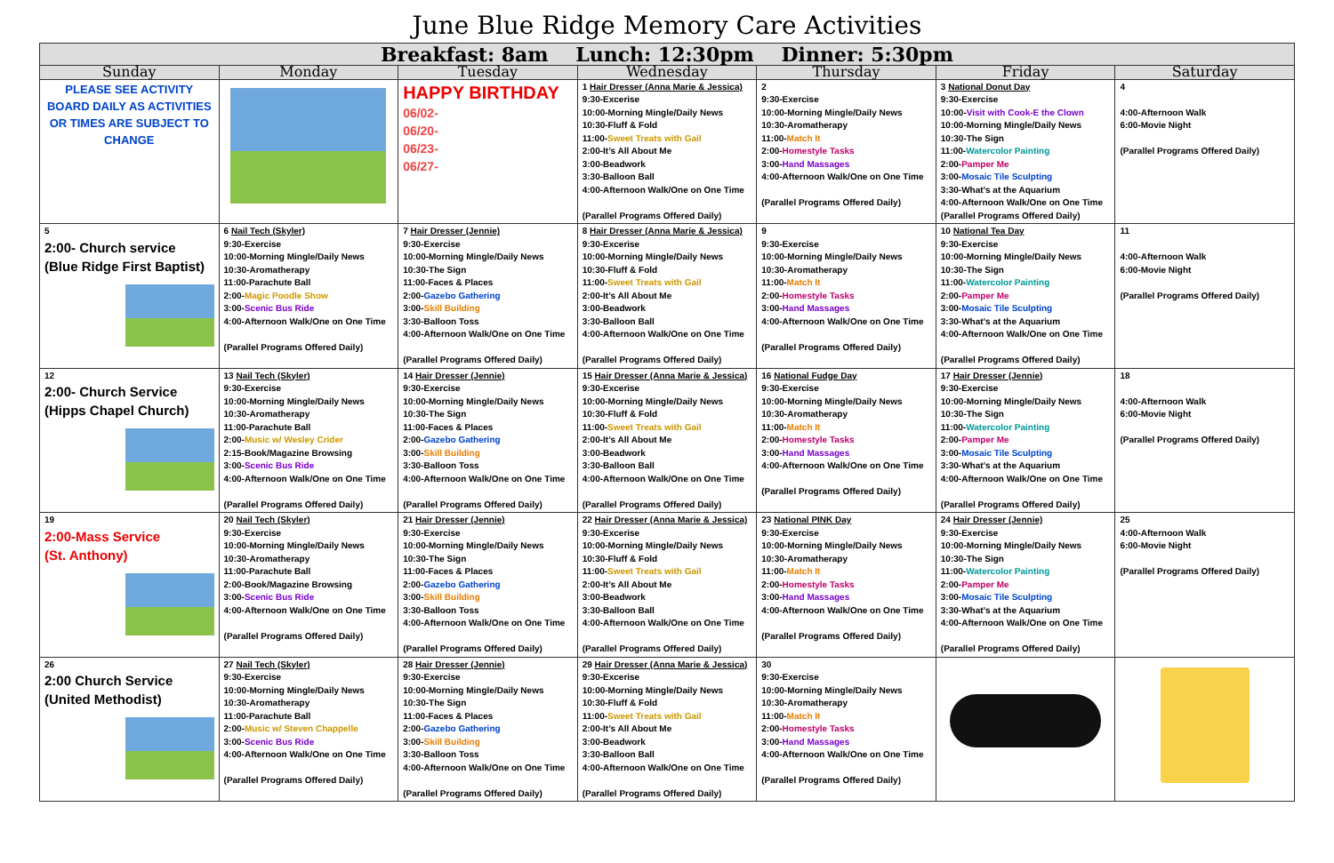June Blue Ridge Memory Care Activities
| Breakfast: 8am Lunch: 12:30pm Dinner: 5:30pm | | | | | | |
| --- | --- | --- | --- | --- | --- | --- |
| Sunday | Monday | Tuesday | Wednesday | Thursday | Friday | Saturday |
| PLEASE SEE ACTIVITY BOARD DAILY AS ACTIVITIES OR TIMES ARE SUBJECT TO CHANGE | | HAPPY BIRTHDAY 06/02- 06/20- 06/23- 06/27- | 1 Hair Dresser (Anna Marie & Jessica) 9:30-Excerise 10:00-Morning Mingle/Daily News 10:30-Fluff & Fold 11:00- Sweet Treats with Gail 2:00-It’s All About Me 3:00-Beadwork 3:30-Balloon Ball 4:00-Afternoon Walk/One on One Time (Parallel Programs Offered Daily) | 2 9:30-Exercise 10:00-Morning Mingle/Daily News 10:30-Aromatherapy 11:00- Match It 2:00- Homestyle Tasks 3:00- Hand Massages 4:00-Afternoon Walk/One on One Time (Parallel Programs Offered Daily) | 3 National Donut Day 9:30-Exercise 10:00- Visit with Cook-E the Clown 10:00-Morning Mingle/Daily News 10:30-The Sign 11:00- Watercolor Painting 2:00- Pamper Me 3:00- Mosaic Tile Sculpting 3:30-What’s at the Aquarium 4:00-Afternoon Walk/One on One Time (Parallel Programs Offered Daily) | 4 4:00-Afternoon Walk 6:00-Movie Night (Parallel Programs Offered Daily) |
| 5 2:00- Church service (Blue Ridge First Baptist) | 6 Nail Tech (Skyler) 9:30-Exercise 10:00-Morning Mingle/Daily News 10:30-Aromatherapy 11:00-Parachute Ball 2:00- Magic Poodle Show 3:00- Scenic Bus Ride 4:00-Afternoon Walk/One on One Time (Parallel Programs Offered Daily) | 7 Hair Dresser (Jennie) 9:30-Exercise 10:00-Morning Mingle/Daily News 10:30-The Sign 11:00-Faces & Places 2:00- Gazebo Gathering 3:00- Skill Building 3:30-Balloon Toss 4:00-Afternoon Walk/One on One Time (Parallel Programs Offered Daily) | 8 Hair Dresser (Anna Marie & Jessica) 9:30-Excerise 10:00-Morning Mingle/Daily News 10:30-Fluff & Fold 11:00- Sweet Treats with Gail 2:00-It’s All About Me 3:00-Beadwork 3:30-Balloon Ball 4:00-Afternoon Walk/One on One Time (Parallel Programs Offered Daily) | 9 9:30-Exercise 10:00-Morning Mingle/Daily News 10:30-Aromatherapy 11:00- Match It 2:00- Homestyle Tasks 3:00- Hand Massages 4:00-Afternoon Walk/One on One Time (Parallel Programs Offered Daily) | 10 National Tea Day 9:30-Exercise 10:00-Morning Mingle/Daily News 10:30-The Sign 11:00- Watercolor Painting 2:00- Pamper Me 3:00- Mosaic Tile Sculpting 3:30-What’s at the Aquarium 4:00-Afternoon Walk/One on One Time (Parallel Programs Offered Daily) | 11 4:00-Afternoon Walk 6:00-Movie Night (Parallel Programs Offered Daily) |
| 12 2:00- Church Service (Hipps Chapel Church) | 13 Nail Tech (Skyler) 9:30-Exercise 10:00-Morning Mingle/Daily News 10:30-Aromatherapy 11:00-Parachute Ball 2:00- Music w/ Wesley Crider 2:15-Book/Magazine Browsing 3:00- Scenic Bus Ride 4:00-Afternoon Walk/One on One Time (Parallel Programs Offered Daily) | 14 Hair Dresser (Jennie) 9:30-Exercise 10:00-Morning Mingle/Daily News 10:30-The Sign 11:00-Faces & Places 2:00- Gazebo Gathering 3:00- Skill Building 3:30-Balloon Toss 4:00-Afternoon Walk/One on One Time (Parallel Programs Offered Daily) | 15 Hair Dresser (Anna Marie & Jessica) 9:30-Excerise 10:00-Morning Mingle/Daily News 10:30-Fluff & Fold 11:00- Sweet Treats with Gail 2:00-It’s All About Me 3:00-Beadwork 3:30-Balloon Ball 4:00-Afternoon Walk/One on One Time (Parallel Programs Offered Daily) | 16 National Fudge Day 9:30-Exercise 10:00-Morning Mingle/Daily News 10:30-Aromatherapy 11:00- Match It 2:00- Homestyle Tasks 3:00- Hand Massages 4:00-Afternoon Walk/One on One Time (Parallel Programs Offered Daily) | 17 Hair Dresser (Jennie) 9:30-Exercise 10:00-Morning Mingle/Daily News 10:30-The Sign 11:00- Watercolor Painting 2:00- Pamper Me 3:00- Mosaic Tile Sculpting 3:30-What’s at the Aquarium 4:00-Afternoon Walk/One on One Time (Parallel Programs Offered Daily) | 18 4:00-Afternoon Walk 6:00-Movie Night (Parallel Programs Offered Daily) |
| 19 2:00-Mass Service (St. Anthony) | 20 Nail Tech (Skyler) 9:30-Exercise 10:00-Morning Mingle/Daily News 10:30-Aromatherapy 11:00-Parachute Ball 2:00-Book/Magazine Browsing 3:00- Scenic Bus Ride 4:00-Afternoon Walk/One on One Time (Parallel Programs Offered Daily) | 21 Hair Dresser (Jennie) 9:30-Exercise 10:00-Morning Mingle/Daily News 10:30-The Sign 11:00-Faces & Places 2:00- Gazebo Gathering 3:00- Skill Building 3:30-Balloon Toss 4:00-Afternoon Walk/One on One Time (Parallel Programs Offered Daily) | 22 Hair Dresser (Anna Marie & Jessica) 9:30-Excerise 10:00-Morning Mingle/Daily News 10:30-Fluff & Fold 11:00- Sweet Treats with Gail 2:00-It’s All About Me 3:00-Beadwork 3:30-Balloon Ball 4:00-Afternoon Walk/One on One Time (Parallel Programs Offered Daily) | 23 National PINK Day 9:30-Exercise 10:00-Morning Mingle/Daily News 10:30-Aromatherapy 11:00- Match It 2:00- Homestyle Tasks 3:00- Hand Massages 4:00-Afternoon Walk/One on One Time (Parallel Programs Offered Daily) | 24 Hair Dresser (Jennie) 9:30-Exercise 10:00-Morning Mingle/Daily News 10:30-The Sign 11:00- Watercolor Painting 2:00- Pamper Me 3:00- Mosaic Tile Sculpting 3:30-What’s at the Aquarium 4:00-Afternoon Walk/One on One Time (Parallel Programs Offered Daily) | 25 4:00-Afternoon Walk 6:00-Movie Night (Parallel Programs Offered Daily) |
| 26 2:00 Church Service (United Methodist) | 27 Nail Tech (Skyler) 9:30-Exercise 10:00-Morning Mingle/Daily News 10:30-Aromatherapy 11:00-Parachute Ball 2:00- Music w/ Steven Chappelle 3:00- Scenic Bus Ride 4:00-Afternoon Walk/One on One Time (Parallel Programs Offered Daily) | 28 Hair Dresser (Jennie) 9:30-Exercise 10:00-Morning Mingle/Daily News 10:30-The Sign 11:00-Faces & Places 2:00- Gazebo Gathering 3:00- Skill Building 3:30-Balloon Toss 4:00-Afternoon Walk/One on One Time (Parallel Programs Offered Daily) | 29 Hair Dresser (Anna Marie & Jessica) 9:30-Excerise 10:00-Morning Mingle/Daily News 10:30-Fluff & Fold 11:00- Sweet Treats with Gail 2:00-It’s All About Me 3:00-Beadwork 3:30-Balloon Ball 4:00-Afternoon Walk/One on One Time (Parallel Programs Offered Daily) | 30 9:30-Exercise 10:00-Morning Mingle/Daily News 10:30-Aromatherapy 11:00- Match It 2:00- Homestyle Tasks 3:00- Hand Massages 4:00-Afternoon Walk/One on One Time (Parallel Programs Offered Daily) | | |